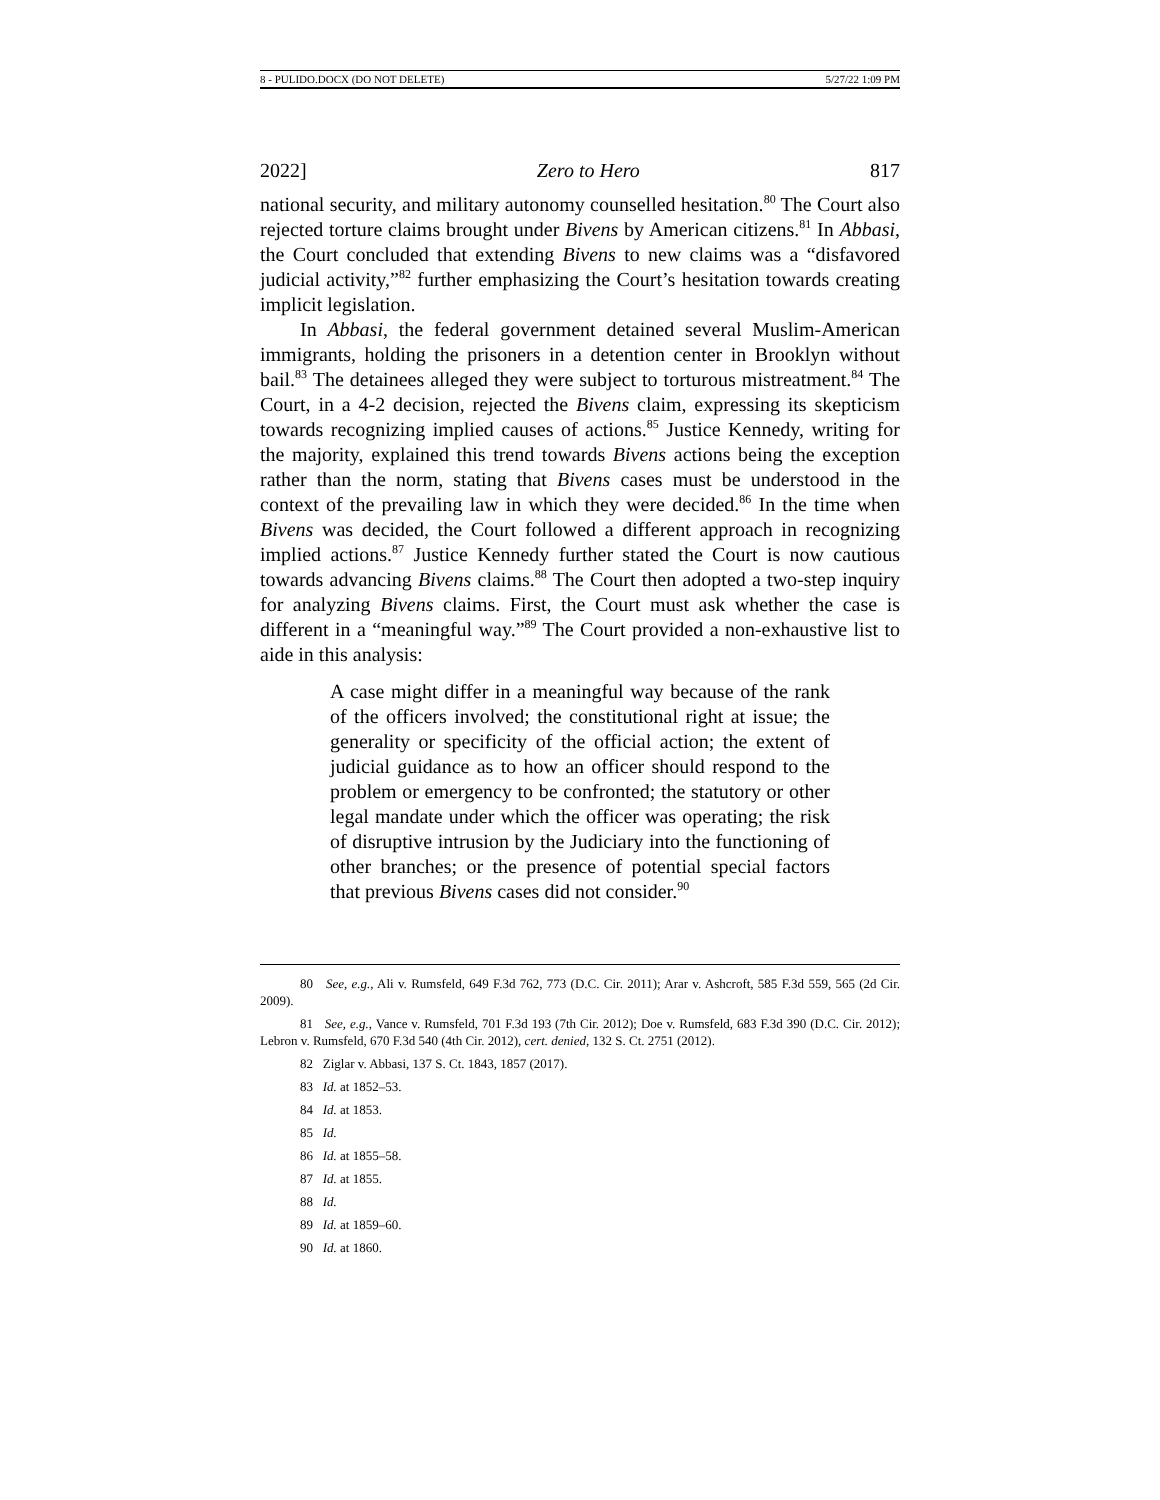8 - PULIDO.DOCX (DO NOT DELETE) 5/27/22 1:09 PM
2022] Zero to Hero 817
national security, and military autonomy counselled hesitation.<sup>80</sup> The Court also rejected torture claims brought under Bivens by American citizens.<sup>81</sup> In Abbasi, the Court concluded that extending Bivens to new claims was a “disfavored judicial activity,”<sup>82</sup> further emphasizing the Court’s hesitation towards creating implicit legislation.
In Abbasi, the federal government detained several Muslim-American immigrants, holding the prisoners in a detention center in Brooklyn without bail.<sup>83</sup> The detainees alleged they were subject to torturous mistreatment.<sup>84</sup> The Court, in a 4-2 decision, rejected the Bivens claim, expressing its skepticism towards recognizing implied causes of actions.<sup>85</sup> Justice Kennedy, writing for the majority, explained this trend towards Bivens actions being the exception rather than the norm, stating that Bivens cases must be understood in the context of the prevailing law in which they were decided.<sup>86</sup> In the time when Bivens was decided, the Court followed a different approach in recognizing implied actions.<sup>87</sup> Justice Kennedy further stated the Court is now cautious towards advancing Bivens claims.<sup>88</sup> The Court then adopted a two-step inquiry for analyzing Bivens claims. First, the Court must ask whether the case is different in a “meaningful way.”<sup>89</sup> The Court provided a non-exhaustive list to aide in this analysis:
A case might differ in a meaningful way because of the rank of the officers involved; the constitutional right at issue; the generality or specificity of the official action; the extent of judicial guidance as to how an officer should respond to the problem or emergency to be confronted; the statutory or other legal mandate under which the officer was operating; the risk of disruptive intrusion by the Judiciary into the functioning of other branches; or the presence of potential special factors that previous Bivens cases did not consider.<sup>90</sup>
80 See, e.g., Ali v. Rumsfeld, 649 F.3d 762, 773 (D.C. Cir. 2011); Arar v. Ashcroft, 585 F.3d 559, 565 (2d Cir. 2009).
81 See, e.g., Vance v. Rumsfeld, 701 F.3d 193 (7th Cir. 2012); Doe v. Rumsfeld, 683 F.3d 390 (D.C. Cir. 2012); Lebron v. Rumsfeld, 670 F.3d 540 (4th Cir. 2012), cert. denied, 132 S. Ct. 2751 (2012).
82 Ziglar v. Abbasi, 137 S. Ct. 1843, 1857 (2017).
83 Id. at 1852–53.
84 Id. at 1853.
85 Id.
86 Id. at 1855–58.
87 Id. at 1855.
88 Id.
89 Id. at 1859–60.
90 Id. at 1860.